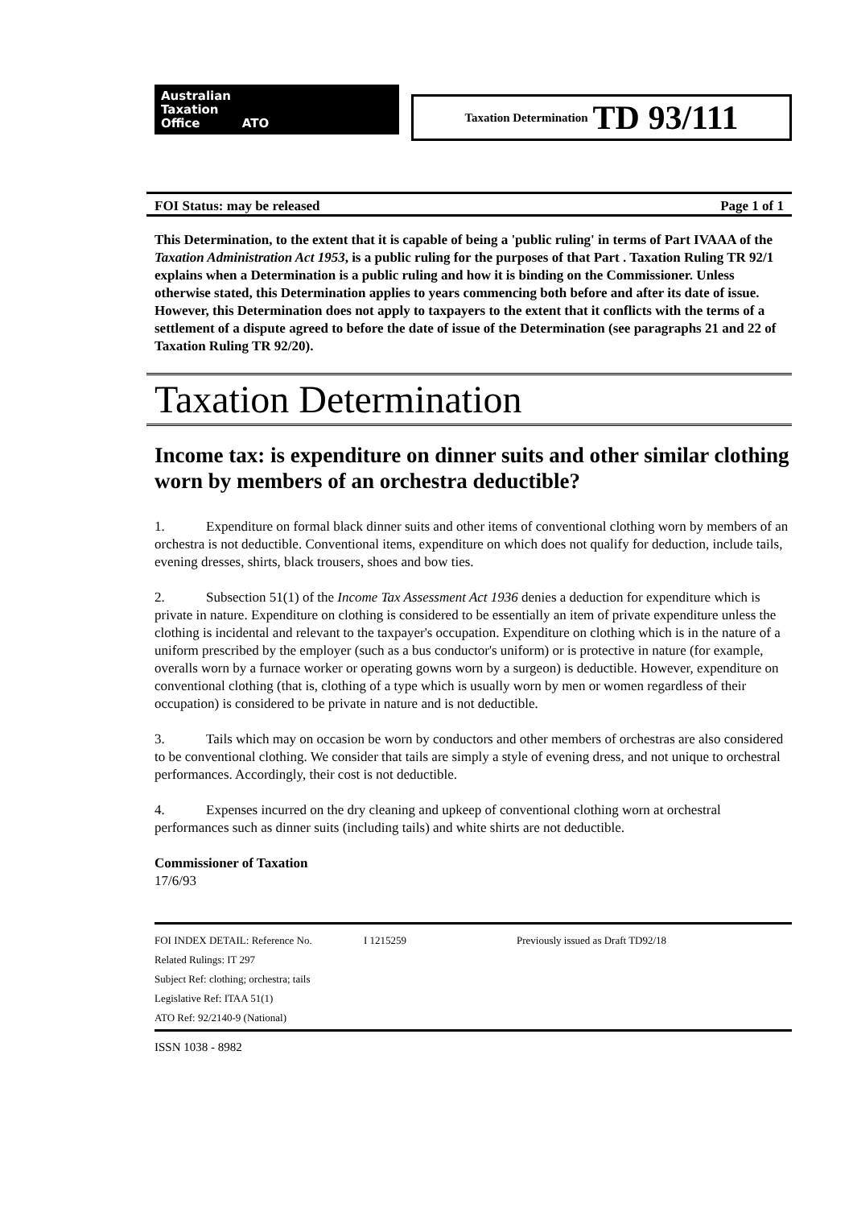Australian
Taxation
Office ATO
Taxation Determination TD 93/111
FOI Status: may be released Page 1 of 1
This Determination, to the extent that it is capable of being a 'public ruling' in terms of Part IVAAA of the Taxation Administration Act 1953, is a public ruling for the purposes of that Part . Taxation Ruling TR 92/1 explains when a Determination is a public ruling and how it is binding on the Commissioner. Unless otherwise stated, this Determination applies to years commencing both before and after its date of issue. However, this Determination does not apply to taxpayers to the extent that it conflicts with the terms of a settlement of a dispute agreed to before the date of issue of the Determination (see paragraphs 21 and 22 of Taxation Ruling TR 92/20).
Taxation Determination
Income tax: is expenditure on dinner suits and other similar clothing worn by members of an orchestra deductible?
1. Expenditure on formal black dinner suits and other items of conventional clothing worn by members of an orchestra is not deductible. Conventional items, expenditure on which does not qualify for deduction, include tails, evening dresses, shirts, black trousers, shoes and bow ties.
2. Subsection 51(1) of the Income Tax Assessment Act 1936 denies a deduction for expenditure which is private in nature. Expenditure on clothing is considered to be essentially an item of private expenditure unless the clothing is incidental and relevant to the taxpayer's occupation. Expenditure on clothing which is in the nature of a uniform prescribed by the employer (such as a bus conductor's uniform) or is protective in nature (for example, overalls worn by a furnace worker or operating gowns worn by a surgeon) is deductible. However, expenditure on conventional clothing (that is, clothing of a type which is usually worn by men or women regardless of their occupation) is considered to be private in nature and is not deductible.
3. Tails which may on occasion be worn by conductors and other members of orchestras are also considered to be conventional clothing. We consider that tails are simply a style of evening dress, and not unique to orchestral performances. Accordingly, their cost is not deductible.
4. Expenses incurred on the dry cleaning and upkeep of conventional clothing worn at orchestral performances such as dinner suits (including tails) and white shirts are not deductible.
Commissioner of Taxation
17/6/93
FOI INDEX DETAIL: Reference No. I 1215259 Previously issued as Draft TD92/18
Related Rulings: IT 297
Subject Ref: clothing; orchestra; tails
Legislative Ref: ITAA 51(1)
ATO Ref: 92/2140-9 (National)
ISSN 1038 - 8982